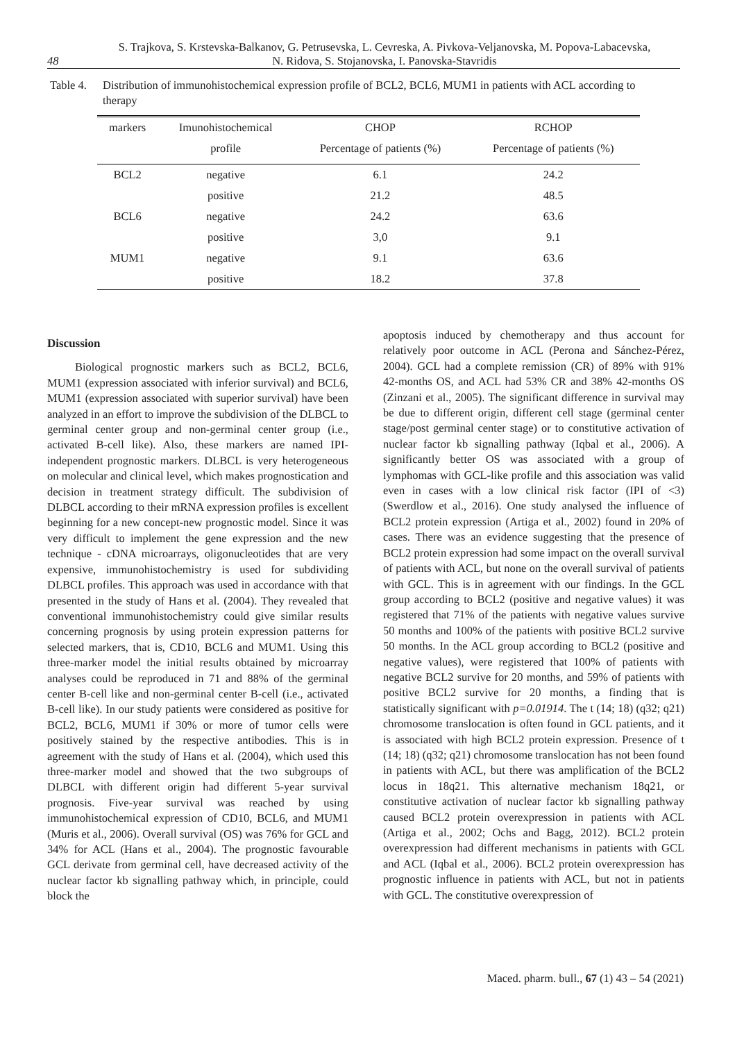48
S. Trajkova, S. Krstevska-Balkanov, G. Petrusevska, L. Cevreska, A. Pivkova-Veljanovska, M. Popova-Labacevska,
N. Ridova, S. Stojanovska, I. Panovska-Stavridis
Table 4.
Distribution of immunohistochemical expression profile of BCL2, BCL6, MUM1 in patients with ACL according to therapy
| markers | Imunohistochemical | CHOP | RCHOP |
| --- | --- | --- | --- |
| | profile | Percentage of patients (%) | Percentage of patients (%) |
| BCL2 | negative | 6.1 | 24.2 |
| | positive | 21.2 | 48.5 |
| BCL6 | negative | 24.2 | 63.6 |
| | positive | 3,0 | 9.1 |
| MUM1 | negative | 9.1 | 63.6 |
| | positive | 18.2 | 37.8 |
Discussion
Biological prognostic markers such as BCL2, BCL6, MUM1 (expression associated with inferior survival) and BCL6, MUM1 (expression associated with superior survival) have been analyzed in an effort to improve the subdivision of the DLBCL to germinal center group and non-germinal center group (i.e., activated B-cell like). Also, these markers are named IPI- independent prognostic markers. DLBCL is very heterogeneous on molecular and clinical level, which makes prognostication and decision in treatment strategy difficult. The subdivision of DLBCL according to their mRNA expression profiles is excellent beginning for a new concept-new prognostic model. Since it was very difficult to implement the gene expression and the new technique - cDNA microarrays, oligonucleotides that are very expensive, immunohistochemistry is used for subdividing DLBCL profiles. This approach was used in accordance with that presented in the study of Hans et al. (2004). They revealed that conventional immunohistochemistry could give similar results concerning prognosis by using protein expression patterns for selected markers, that is, CD10, BCL6 and MUM1. Using this three-marker model the initial results obtained by microarray analyses could be reproduced in 71 and 88% of the germinal center B-cell like and non-germinal center B-cell (i.e., activated B-cell like). In our study patients were considered as positive for BCL2, BCL6, MUM1 if 30% or more of tumor cells were positively stained by the respective antibodies. This is in agreement with the study of Hans et al. (2004), which used this three-marker model and showed that the two subgroups of DLBCL with different origin had different 5-year survival prognosis. Five-year survival was reached by using immunohistochemical expression of CD10, BCL6, and MUM1 (Muris et al., 2006). Overall survival (OS) was 76% for GCL and 34% for ACL (Hans et al., 2004). The prognostic favourable GCL derivate from germinal cell, have decreased activity of the nuclear factor kb signalling pathway which, in principle, could block the
apoptosis induced by chemotherapy and thus account for relatively poor outcome in ACL (Perona and Sánchez-Pérez, 2004). GCL had a complete remission (CR) of 89% with 91% 42-months OS, and ACL had 53% CR and 38% 42-months OS (Zinzani et al., 2005). The significant difference in survival may be due to different origin, different cell stage (germinal center stage/post germinal center stage) or to constitutive activation of nuclear factor kb signalling pathway (Iqbal et al., 2006). A significantly better OS was associated with a group of lymphomas with GCL-like profile and this association was valid even in cases with a low clinical risk factor (IPI of <3) (Swerdlow et al., 2016). One study analysed the influence of BCL2 protein expression (Artiga et al., 2002) found in 20% of cases. There was an evidence suggesting that the presence of BCL2 protein expression had some impact on the overall survival of patients with ACL, but none on the overall survival of patients with GCL. This is in agreement with our findings. In the GCL group according to BCL2 (positive and negative values) it was registered that 71% of the patients with negative values survive 50 months and 100% of the patients with positive BCL2 survive 50 months. In the ACL group according to BCL2 (positive and negative values), were registered that 100% of patients with negative BCL2 survive for 20 months, and 59% of patients with positive BCL2 survive for 20 months, a finding that is statistically significant with p=0.01914. The t (14; 18) (q32; q21) chromosome translocation is often found in GCL patients, and it is associated with high BCL2 protein expression. Presence of t (14; 18) (q32; q21) chromosome translocation has not been found in patients with ACL, but there was amplification of the BCL2 locus in 18q21. This alternative mechanism 18q21, or constitutive activation of nuclear factor kb signalling pathway caused BCL2 protein overexpression in patients with ACL (Artiga et al., 2002; Ochs and Bagg, 2012). BCL2 protein overexpression had different mechanisms in patients with GCL and ACL (Iqbal et al., 2006). BCL2 protein overexpression has prognostic influence in patients with ACL, but not in patients with GCL. The constitutive overexpression of
Maced. pharm. bull., 67 (1) 43 – 54 (2021)